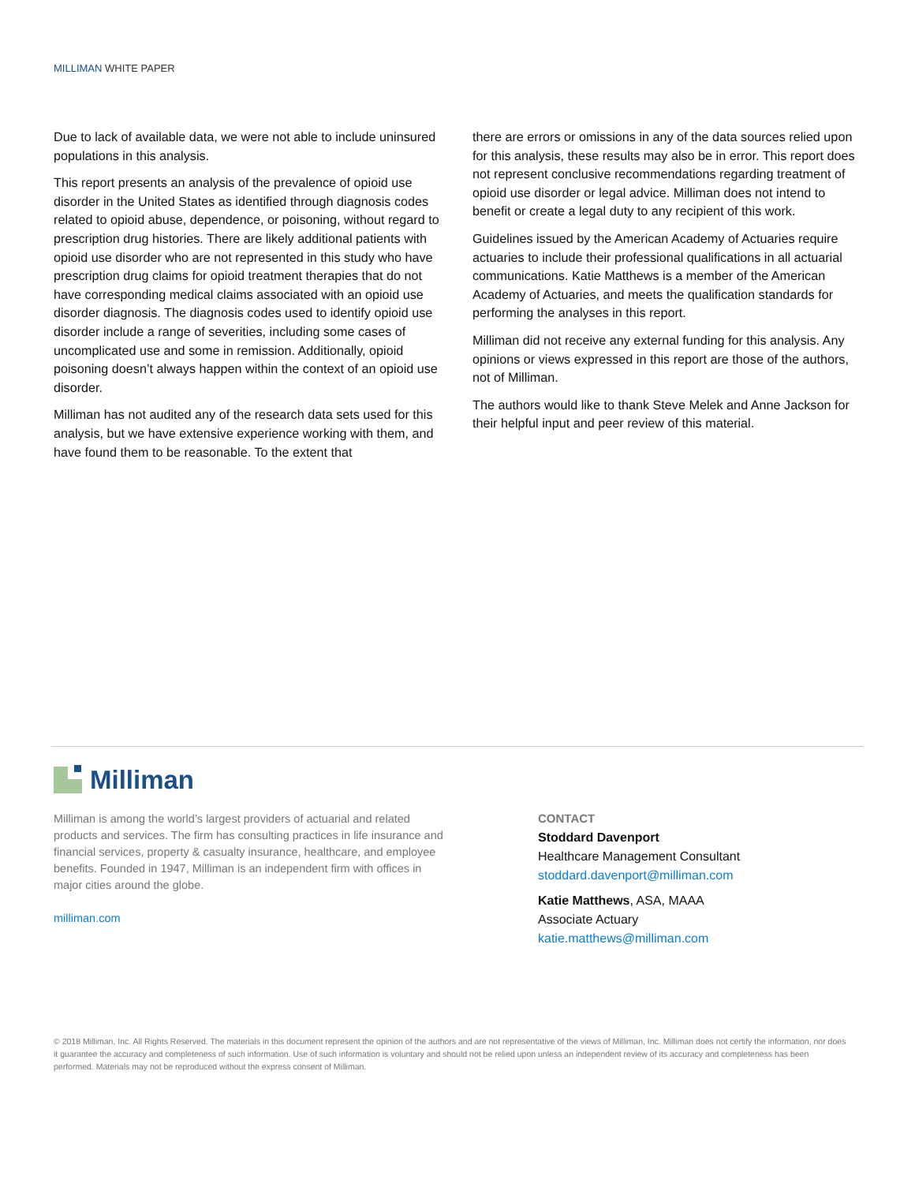MILLIMAN WHITE PAPER
Due to lack of available data, we were not able to include uninsured populations in this analysis.
This report presents an analysis of the prevalence of opioid use disorder in the United States as identified through diagnosis codes related to opioid abuse, dependence, or poisoning, without regard to prescription drug histories. There are likely additional patients with opioid use disorder who are not represented in this study who have prescription drug claims for opioid treatment therapies that do not have corresponding medical claims associated with an opioid use disorder diagnosis. The diagnosis codes used to identify opioid use disorder include a range of severities, including some cases of uncomplicated use and some in remission. Additionally, opioid poisoning doesn’t always happen within the context of an opioid use disorder.
Milliman has not audited any of the research data sets used for this analysis, but we have extensive experience working with them, and have found them to be reasonable. To the extent that
there are errors or omissions in any of the data sources relied upon for this analysis, these results may also be in error. This report does not represent conclusive recommendations regarding treatment of opioid use disorder or legal advice. Milliman does not intend to benefit or create a legal duty to any recipient of this work.
Guidelines issued by the American Academy of Actuaries require actuaries to include their professional qualifications in all actuarial communications. Katie Matthews is a member of the American Academy of Actuaries, and meets the qualification standards for performing the analyses in this report.
Milliman did not receive any external funding for this analysis. Any opinions or views expressed in this report are those of the authors, not of Milliman.
The authors would like to thank Steve Melek and Anne Jackson for their helpful input and peer review of this material.
Milliman
Milliman is among the world’s largest providers of actuarial and related products and services. The firm has consulting practices in life insurance and financial services, property & casualty insurance, healthcare, and employee benefits. Founded in 1947, Milliman is an independent firm with offices in major cities around the globe.
milliman.com
CONTACT
Stoddard Davenport
Healthcare Management Consultant
stoddard.davenport@milliman.com
Katie Matthews, ASA, MAAA
Associate Actuary
katie.matthews@milliman.com
© 2018 Milliman, Inc. All Rights Reserved. The materials in this document represent the opinion of the authors and are not representative of the views of Milliman, Inc. Milliman does not certify the information, nor does it guarantee the accuracy and completeness of such information. Use of such information is voluntary and should not be relied upon unless an independent review of its accuracy and completeness has been performed. Materials may not be reproduced without the express consent of Milliman.